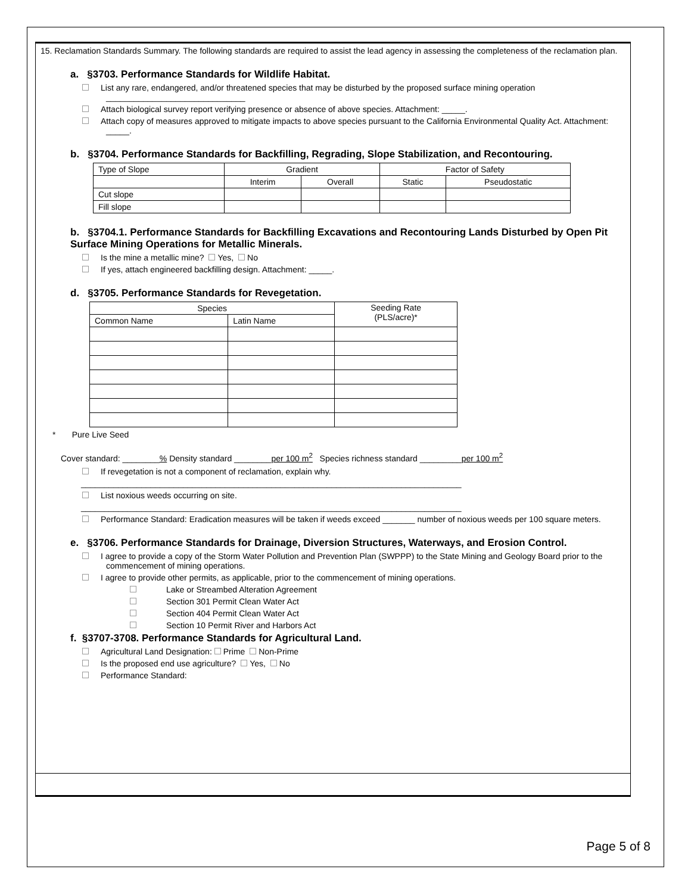15. Reclamation Standards Summary. The following standards are required to assist the lead agency in assessing the completeness of the reclamation plan.
a. §3703. Performance Standards for Wildlife Habitat.
List any rare, endangered, and/or threatened species that may be disturbed by the proposed surface mining operation
______________________________
Attach biological survey report verifying presence or absence of above species. Attachment: _____.
Attach copy of measures approved to mitigate impacts to above species pursuant to the California Environmental Quality Act. Attachment: _____.
b. §3704. Performance Standards for Backfilling, Regrading, Slope Stabilization, and Recontouring.
| Type of Slope | Gradient | | Factor of Safety | |
| --- | --- | --- | --- | --- |
| | Interim | Overall | Static | Pseudostatic |
| Cut slope | | | | |
| Fill slope | | | | |
b. §3704.1. Performance Standards for Backfilling Excavations and Recontouring Lands Disturbed by Open Pit Surface Mining Operations for Metallic Minerals.
Is the mine a metallic mine? Yes, No
If yes, attach engineered backfilling design. Attachment: _____.
d. §3705. Performance Standards for Revegetation.
| Species | | Seeding Rate (PLS/acre)* |
| --- | --- | --- |
| Common Name | Latin Name | |
* Pure Live Seed
Cover standard: ________% Density standard ________per 100 m<sup>2</sup> Species richness standard _________per 100 m<sup>2</sup>
If revegetation is not a component of reclamation, explain why.
__________________________________________________________________________________
List noxious weeds occurring on site.
__________________________________________________________________________________
Performance Standard: Eradication measures will be taken if weeds exceed _______ number of noxious weeds per 100 square meters.
e. §3706. Performance Standards for Drainage, Diversion Structures, Waterways, and Erosion Control.
I agree to provide a copy of the Storm Water Pollution and Prevention Plan (SWPPP) to the State Mining and Geology Board prior to the commencement of mining operations.
I agree to provide other permits, as applicable, prior to the commencement of mining operations.
Lake or Streambed Alteration Agreement
Section 301 Permit Clean Water Act
Section 404 Permit Clean Water Act
Section 10 Permit River and Harbors Act
f. §3707-3708. Performance Standards for Agricultural Land.
Agricultural Land Designation: Prime Non-Prime
Is the proposed end use agriculture? Yes, No
Performance Standard:
Page 5 of 8